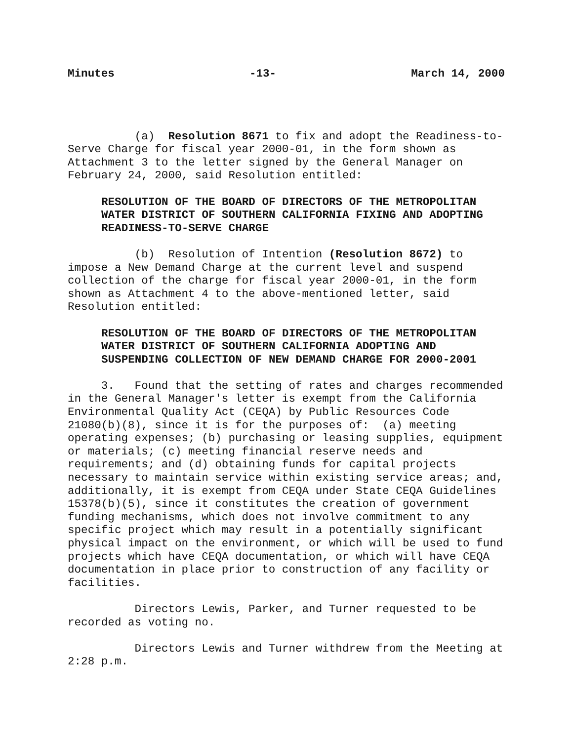Minutes -13- March 14, 2000
(a) Resolution 8671 to fix and adopt the Readiness-to- Serve Charge for fiscal year 2000-01, in the form shown as Attachment 3 to the letter signed by the General Manager on February 24, 2000, said Resolution entitled:
RESOLUTION OF THE BOARD OF DIRECTORS OF THE METROPOLITAN WATER DISTRICT OF SOUTHERN CALIFORNIA FIXING AND ADOPTING READINESS-TO-SERVE CHARGE
(b) Resolution of Intention (Resolution 8672) to impose a New Demand Charge at the current level and suspend collection of the charge for fiscal year 2000-01, in the form shown as Attachment 4 to the above-mentioned letter, said Resolution entitled:
RESOLUTION OF THE BOARD OF DIRECTORS OF THE METROPOLITAN WATER DISTRICT OF SOUTHERN CALIFORNIA ADOPTING AND SUSPENDING COLLECTION OF NEW DEMAND CHARGE FOR 2000-2001
3. Found that the setting of rates and charges recommended in the General Manager's letter is exempt from the California Environmental Quality Act (CEQA) by Public Resources Code 21080(b)(8), since it is for the purposes of: (a) meeting operating expenses; (b) purchasing or leasing supplies, equipment or materials; (c) meeting financial reserve needs and requirements; and (d) obtaining funds for capital projects necessary to maintain service within existing service areas; and, additionally, it is exempt from CEQA under State CEQA Guidelines 15378(b)(5), since it constitutes the creation of government funding mechanisms, which does not involve commitment to any specific project which may result in a potentially significant physical impact on the environment, or which will be used to fund projects which have CEQA documentation, or which will have CEQA documentation in place prior to construction of any facility or facilities.
Directors Lewis, Parker, and Turner requested to be recorded as voting no.
Directors Lewis and Turner withdrew from the Meeting at 2:28 p.m.